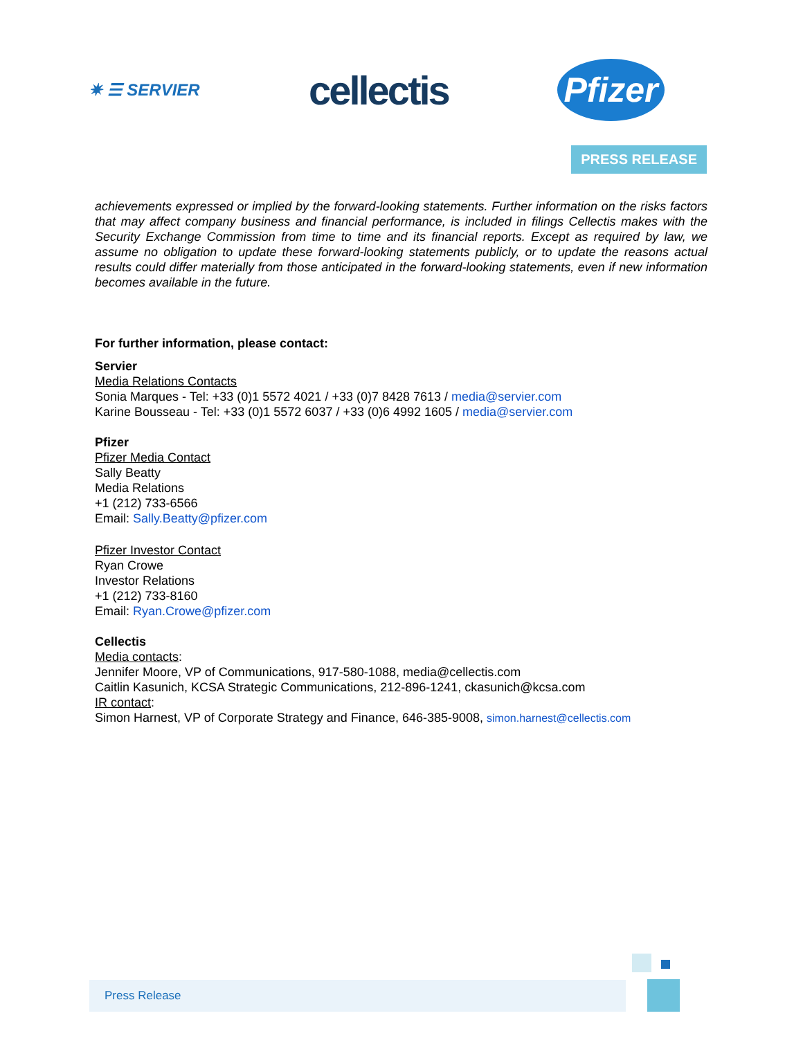✷ ☰ SERVIER
cellectis
Pfizer
PRESS RELEASE
achievements expressed or implied by the forward-looking statements. Further information on the risks factors that may affect company business and financial performance, is included in filings Cellectis makes with the Security Exchange Commission from time to time and its financial reports. Except as required by law, we assume no obligation to update these forward-looking statements publicly, or to update the reasons actual results could differ materially from those anticipated in the forward-looking statements, even if new information becomes available in the future.
For further information, please contact:
Servier
Media Relations Contacts
Sonia Marques - Tel: +33 (0)1 5572 4021 / +33 (0)7 8428 7613 / media@servier.com
Karine Bousseau - Tel: +33 (0)1 5572 6037 / +33 (0)6 4992 1605 / media@servier.com
Pfizer
Pfizer Media Contact
Sally Beatty
Media Relations
+1 (212) 733-6566
Email: Sally.Beatty@pfizer.com
Pfizer Investor Contact
Ryan Crowe
Investor Relations
+1 (212) 733-8160
Email: Ryan.Crowe@pfizer.com
Cellectis
Media contacts:
Jennifer Moore, VP of Communications, 917-580-1088, media@cellectis.com
Caitlin Kasunich, KCSA Strategic Communications, 212-896-1241, ckasunich@kcsa.com
IR contact:
Simon Harnest, VP of Corporate Strategy and Finance, 646-385-9008, simon.harnest@cellectis.com
Press Release